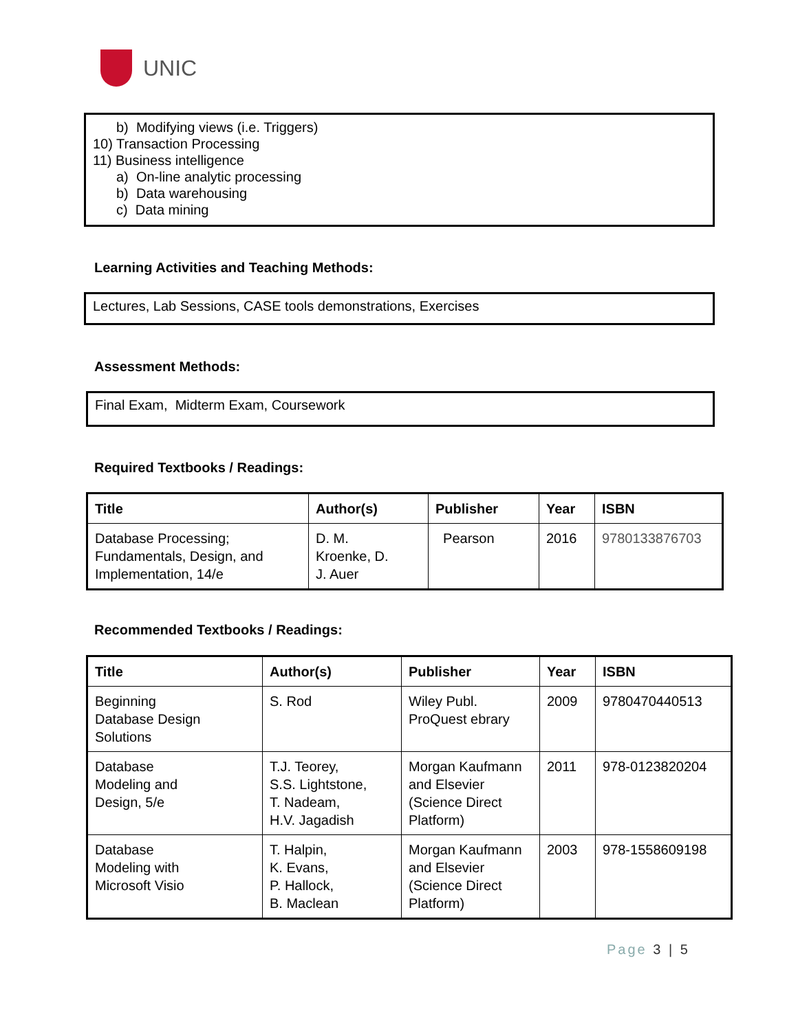UNIC
b) Modifying views (i.e. Triggers)
10) Transaction Processing
11) Business intelligence
a) On-line analytic processing
b) Data warehousing
c) Data mining
Learning Activities and Teaching Methods:
Lectures, Lab Sessions, CASE tools demonstrations, Exercises
Assessment Methods:
Final Exam, Midterm Exam, Coursework
Required Textbooks / Readings:
| Title | Author(s) | Publisher | Year | ISBN |
| --- | --- | --- | --- | --- |
| Database Processing; Fundamentals, Design, and Implementation, 14/e | D. M. Kroenke, D. J. Auer | Pearson | 2016 | 9780133876703 |
Recommended Textbooks / Readings:
| Title | Author(s) | Publisher | Year | ISBN |
| --- | --- | --- | --- | --- |
| Beginning Database Design Solutions | S. Rod | Wiley Publ. ProQuest ebrary | 2009 | 9780470440513 |
| Database Modeling and Design, 5/e | T.J. Teorey, S.S. Lightstone, T. Nadeam, H.V. Jagadish | Morgan Kaufmann and Elsevier (Science Direct Platform) | 2011 | 978-0123820204 |
| Database Modeling with Microsoft Visio | T. Halpin, K. Evans, P. Hallock, B. Maclean | Morgan Kaufmann and Elsevier (Science Direct Platform) | 2003 | 978-1558609198 |
Page 3 | 5